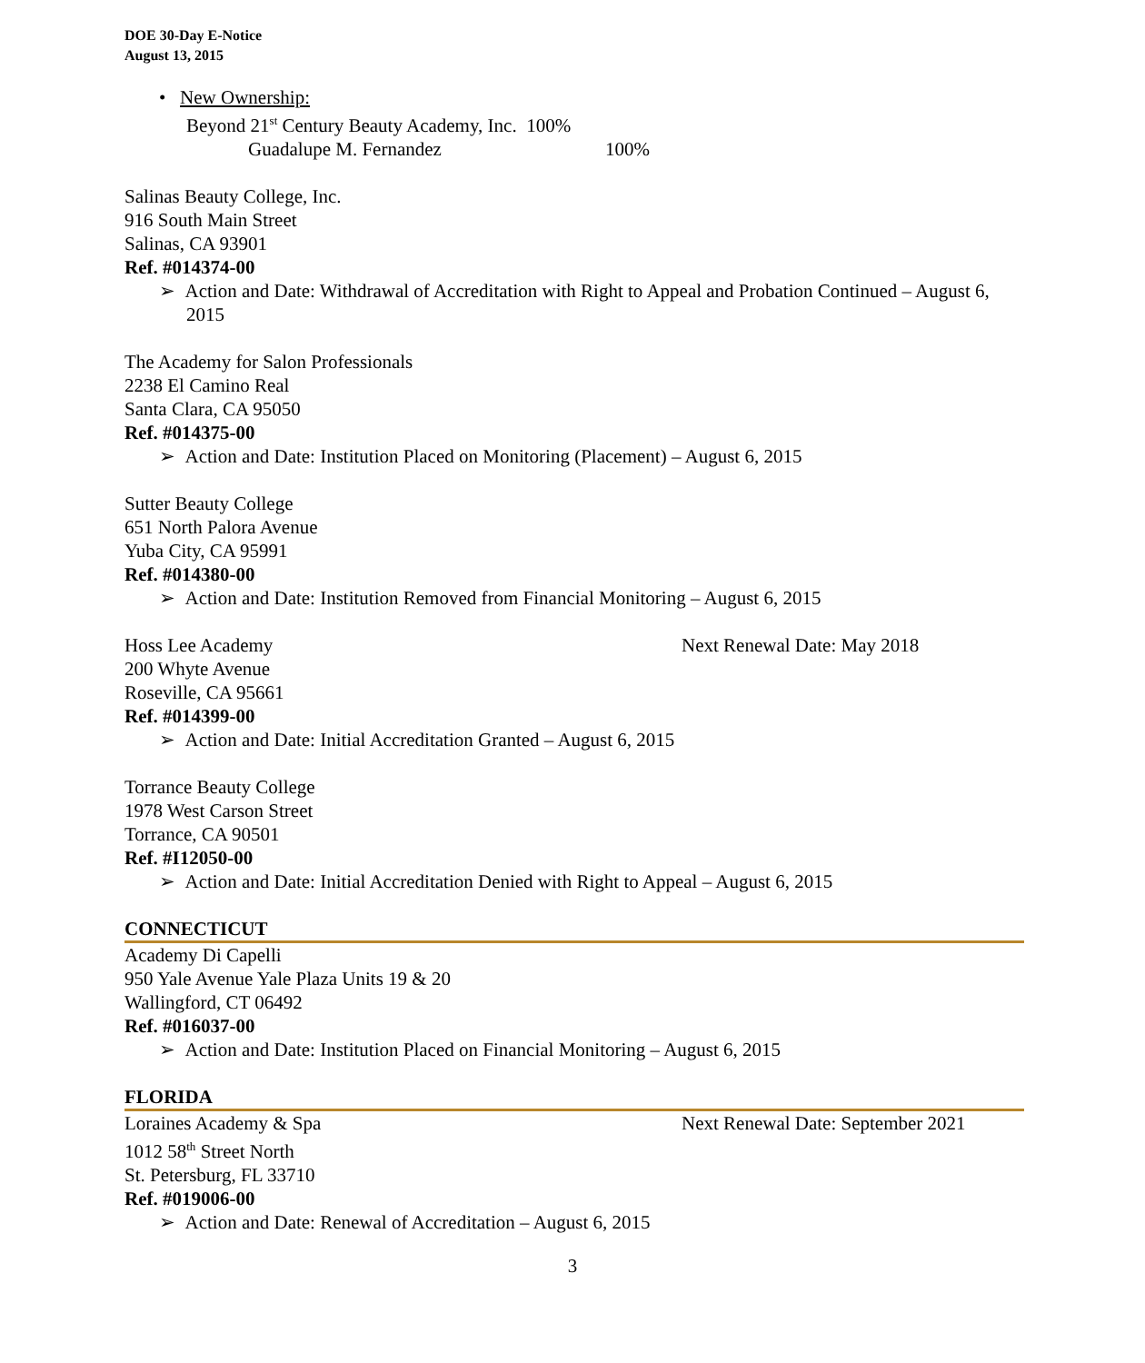DOE 30-Day E-Notice
August 13, 2015
• New Ownership:
Beyond 21<sup>st</sup> Century Beauty Academy, Inc. 100%
Guadalupe M. Fernandez 100%
Salinas Beauty College, Inc.
916 South Main Street
Salinas, CA 93901
Ref. #014374-00
➢ Action and Date: Withdrawal of Accreditation with Right to Appeal and Probation Continued – August 6, 2015
The Academy for Salon Professionals
2238 El Camino Real
Santa Clara, CA 95050
Ref. #014375-00
➢ Action and Date: Institution Placed on Monitoring (Placement) – August 6, 2015
Sutter Beauty College
651 North Palora Avenue
Yuba City, CA 95991
Ref. #014380-00
➢ Action and Date: Institution Removed from Financial Monitoring – August 6, 2015
Hoss Lee Academy Next Renewal Date: May 2018
200 Whyte Avenue
Roseville, CA 95661
Ref. #014399-00
➢ Action and Date: Initial Accreditation Granted – August 6, 2015
Torrance Beauty College
1978 West Carson Street
Torrance, CA 90501
Ref. #I12050-00
➢ Action and Date: Initial Accreditation Denied with Right to Appeal – August 6, 2015
CONNECTICUT
Academy Di Capelli
950 Yale Avenue Yale Plaza Units 19 & 20
Wallingford, CT 06492
Ref. #016037-00
➢ Action and Date: Institution Placed on Financial Monitoring – August 6, 2015
FLORIDA
Loraines Academy & Spa Next Renewal Date: September 2021
1012 58<sup>th</sup> Street North
St. Petersburg, FL 33710
Ref. #019006-00
➢ Action and Date: Renewal of Accreditation – August 6, 2015
3